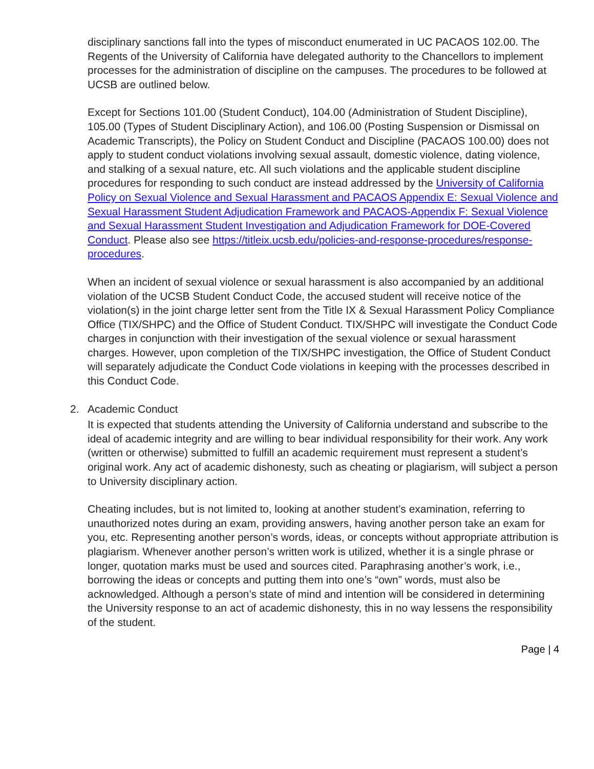disciplinary sanctions fall into the types of misconduct enumerated in UC PACAOS 102.00. The Regents of the University of California have delegated authority to the Chancellors to implement processes for the administration of discipline on the campuses. The procedures to be followed at UCSB are outlined below.
Except for Sections 101.00 (Student Conduct), 104.00 (Administration of Student Discipline), 105.00 (Types of Student Disciplinary Action), and 106.00 (Posting Suspension or Dismissal on Academic Transcripts), the Policy on Student Conduct and Discipline (PACAOS 100.00) does not apply to student conduct violations involving sexual assault, domestic violence, dating violence, and stalking of a sexual nature, etc. All such violations and the applicable student discipline procedures for responding to such conduct are instead addressed by the University of California Policy on Sexual Violence and Sexual Harassment and PACAOS Appendix E: Sexual Violence and Sexual Harassment Student Adjudication Framework and PACAOS-Appendix F: Sexual Violence and Sexual Harassment Student Investigation and Adjudication Framework for DOE-Covered Conduct. Please also see https://titleix.ucsb.edu/policies-and-response-procedures/response-procedures.
When an incident of sexual violence or sexual harassment is also accompanied by an additional violation of the UCSB Student Conduct Code, the accused student will receive notice of the violation(s) in the joint charge letter sent from the Title IX & Sexual Harassment Policy Compliance Office (TIX/SHPC) and the Office of Student Conduct. TIX/SHPC will investigate the Conduct Code charges in conjunction with their investigation of the sexual violence or sexual harassment charges. However, upon completion of the TIX/SHPC investigation, the Office of Student Conduct will separately adjudicate the Conduct Code violations in keeping with the processes described in this Conduct Code.
2. Academic Conduct
It is expected that students attending the University of California understand and subscribe to the ideal of academic integrity and are willing to bear individual responsibility for their work. Any work (written or otherwise) submitted to fulfill an academic requirement must represent a student’s original work. Any act of academic dishonesty, such as cheating or plagiarism, will subject a person to University disciplinary action.
Cheating includes, but is not limited to, looking at another student’s examination, referring to unauthorized notes during an exam, providing answers, having another person take an exam for you, etc. Representing another person’s words, ideas, or concepts without appropriate attribution is plagiarism. Whenever another person’s written work is utilized, whether it is a single phrase or longer, quotation marks must be used and sources cited. Paraphrasing another’s work, i.e., borrowing the ideas or concepts and putting them into one’s “own” words, must also be acknowledged. Although a person’s state of mind and intention will be considered in determining the University response to an act of academic dishonesty, this in no way lessens the responsibility of the student.
Page | 4